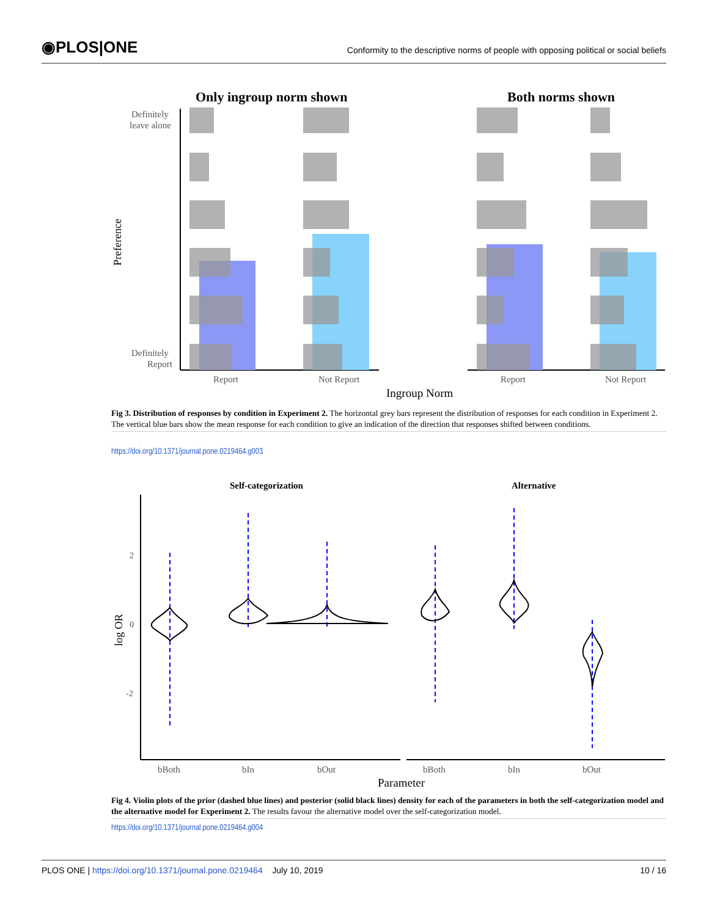◉PLOS|ONE
Conformity to the descriptive norms of people with opposing political or social beliefs
Only ingroup norm shown
Both norms shown
Definitely
leave alone
Definitely
Report
Preference
Report
Not Report
Report
Not Report
Ingroup Norm
Fig 3. Distribution of responses by condition in Experiment 2. The horizontal grey bars represent the distribution of responses for each condition in Experiment 2. The vertical blue bars show the mean response for each condition to give an indication of the direction that responses shifted between conditions.
https://doi.org/10.1371/journal.pone.0219464.g003
Self-categorization
Alternative
log OR
2
0
-2
bBoth
bIn
bOut
bBoth
bIn
bOut
Parameter
Fig 4. Violin plots of the prior (dashed blue lines) and posterior (solid black lines) density for each of the parameters in both the self-categorization model and the alternative model for Experiment 2. The results favour the alternative model over the self-categorization model.
https://doi.org/10.1371/journal.pone.0219464.g004
PLOS ONE | https://doi.org/10.1371/journal.pone.0219464 July 10, 2019
10 / 16